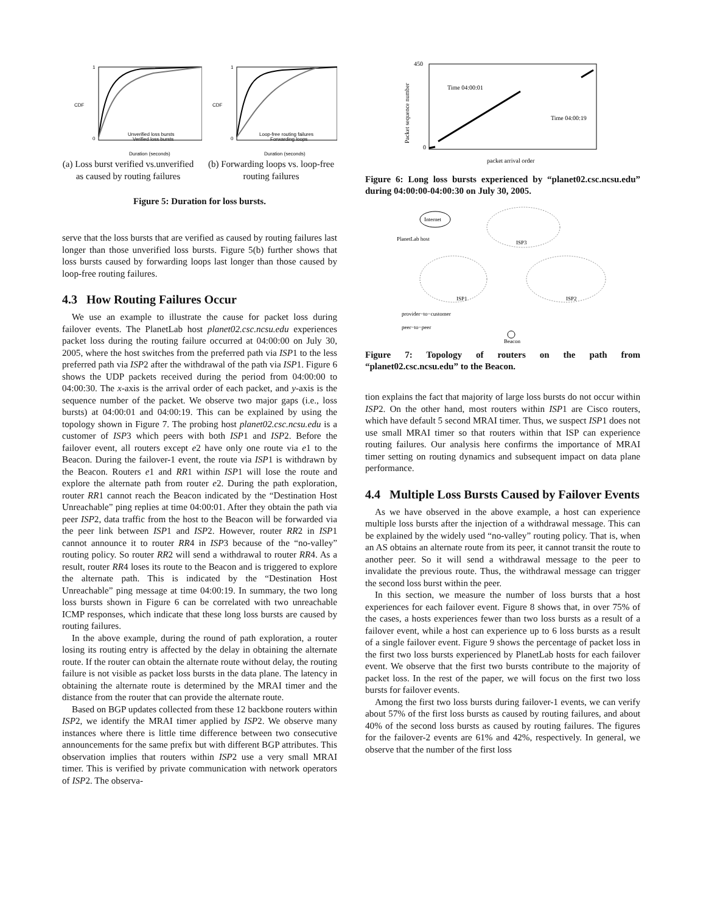1
0
CDF
Unverified loss bursts
Verified loss bursts
Duration (seconds)
1
0
CDF
Loop-free routing failures
Forwarding loops
Duration (seconds)
(a) Loss burst verified vs.unverified as caused by routing failures
(b) Forwarding loops vs. loop-free routing failures
Figure 5: Duration for loss bursts.
serve that the loss bursts that are verified as caused by routing failures last longer than those unverified loss bursts. Figure 5(b) further shows that loss bursts caused by forwarding loops last longer than those caused by loop-free routing failures.
4.3 How Routing Failures Occur
We use an example to illustrate the cause for packet loss during failover events. The PlanetLab host planet02.csc.ncsu.edu experiences packet loss during the routing failure occurred at 04:00:00 on July 30, 2005, where the host switches from the preferred path via ISP1 to the less preferred path via ISP2 after the withdrawal of the path via ISP1. Figure 6 shows the UDP packets received during the period from 04:00:00 to 04:00:30. The x-axis is the arrival order of each packet, and y-axis is the sequence number of the packet. We observe two major gaps (i.e., loss bursts) at 04:00:01 and 04:00:19. This can be explained by using the topology shown in Figure 7. The probing host planet02.csc.ncsu.edu is a customer of ISP3 which peers with both ISP1 and ISP2. Before the failover event, all routers except e2 have only one route via e1 to the Beacon. During the failover-1 event, the route via ISP1 is withdrawn by the Beacon. Routers e1 and RR1 within ISP1 will lose the route and explore the alternate path from router e2. During the path exploration, router RR1 cannot reach the Beacon indicated by the “Destination Host Unreachable” ping replies at time 04:00:01. After they obtain the path via peer ISP2, data traffic from the host to the Beacon will be forwarded via the peer link between ISP1 and ISP2. However, router RR2 in ISP1 cannot announce it to router RR4 in ISP3 because of the “no-valley” routing policy. So router RR2 will send a withdrawal to router RR4. As a result, router RR4 loses its route to the Beacon and is triggered to explore the alternate path. This is indicated by the “Destination Host Unreachable” ping message at time 04:00:19. In summary, the two long loss bursts shown in Figure 6 can be correlated with two unreachable ICMP responses, which indicate that these long loss bursts are caused by routing failures.
In the above example, during the round of path exploration, a router losing its routing entry is affected by the delay in obtaining the alternate route. If the router can obtain the alternate route without delay, the routing failure is not visible as packet loss bursts in the data plane. The latency in obtaining the alternate route is determined by the MRAI timer and the distance from the router that can provide the alternate route.
Based on BGP updates collected from these 12 backbone routers within ISP2, we identify the MRAI timer applied by ISP2. We observe many instances where there is little time difference between two consecutive announcements for the same prefix but with different BGP attributes. This observation implies that routers within ISP2 use a very small MRAI timer. This is verified by private communication with network operators of ISP2. The observa-
Time 04:00:01
Time 04:00:19
450
0
packet arrival order
Packet sequence number
Figure 6: Long loss bursts experienced by “planet02.csc.ncsu.edu” during 04:00:00-04:00:30 on July 30, 2005.
Internet
PlanetLab host
ISP3
ISP1
ISP2
provider−to−customer
peer−to−peer
Beacon
Figure 7: Topology of routers on the path from “planet02.csc.ncsu.edu” to the Beacon.
tion explains the fact that majority of large loss bursts do not occur within ISP2. On the other hand, most routers within ISP1 are Cisco routers, which have default 5 second MRAI timer. Thus, we suspect ISP1 does not use small MRAI timer so that routers within that ISP can experience routing failures. Our analysis here confirms the importance of MRAI timer setting on routing dynamics and subsequent impact on data plane performance.
4.4 Multiple Loss Bursts Caused by Failover Events
As we have observed in the above example, a host can experience multiple loss bursts after the injection of a withdrawal message. This can be explained by the widely used “no-valley” routing policy. That is, when an AS obtains an alternate route from its peer, it cannot transit the route to another peer. So it will send a withdrawal message to the peer to invalidate the previous route. Thus, the withdrawal message can trigger the second loss burst within the peer.
In this section, we measure the number of loss bursts that a host experiences for each failover event. Figure 8 shows that, in over 75% of the cases, a hosts experiences fewer than two loss bursts as a result of a failover event, while a host can experience up to 6 loss bursts as a result of a single failover event. Figure 9 shows the percentage of packet loss in the first two loss bursts experienced by PlanetLab hosts for each failover event. We observe that the first two bursts contribute to the majority of packet loss. In the rest of the paper, we will focus on the first two loss bursts for failover events.
Among the first two loss bursts during failover-1 events, we can verify about 57% of the first loss bursts as caused by routing failures, and about 40% of the second loss bursts as caused by routing failures. The figures for the failover-2 events are 61% and 42%, respectively. In general, we observe that the number of the first loss